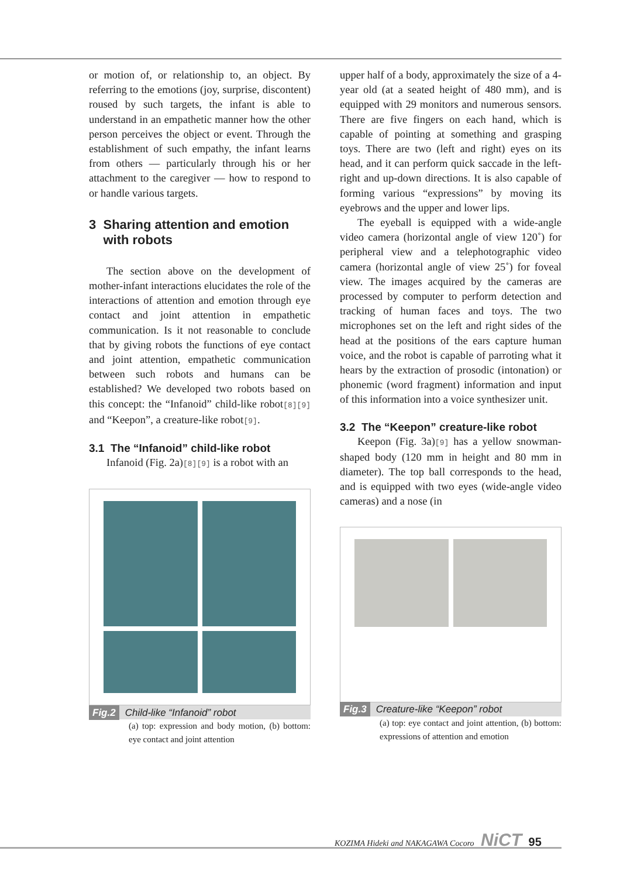or motion of, or relationship to, an object. By referring to the emotions (joy, surprise, discontent) roused by such targets, the infant is able to understand in an empathetic manner how the other person perceives the object or event. Through the establishment of such empathy, the infant learns from others — particularly through his or her attachment to the caregiver — how to respond to or handle various targets.
3 Sharing attention and emotion
with robots
The section above on the development of mother-infant interactions elucidates the role of the interactions of attention and emotion through eye contact and joint attention in empathetic communication. Is it not reasonable to conclude that by giving robots the functions of eye contact and joint attention, empathetic communication between such robots and humans can be established? We developed two robots based on this concept: the “Infanoid” child-like robot[8][9] and “Keepon”, a creature-like robot[9].
3.1 The “Infanoid” child-like robot
Infanoid (Fig. 2a)[8][9] is a robot with an
Fig.2 Child-like “Infanoid” robot
(a) top: expression and body motion, (b) bottom: eye contact and joint attention
upper half of a body, approximately the size of a 4-year old (at a seated height of 480 mm), and is equipped with 29 monitors and numerous sensors. There are five fingers on each hand, which is capable of pointing at something and grasping toys. There are two (left and right) eyes on its head, and it can perform quick saccade in the left-right and up-down directions. It is also capable of forming various “expressions” by moving its eyebrows and the upper and lower lips.
The eyeball is equipped with a wide-angle video camera (horizontal angle of view 120˚) for peripheral view and a telephotographic video camera (horizontal angle of view 25˚) for foveal view. The images acquired by the cameras are processed by computer to perform detection and tracking of human faces and toys. The two microphones set on the left and right sides of the head at the positions of the ears capture human voice, and the robot is capable of parroting what it hears by the extraction of prosodic (intonation) or phonemic (word fragment) information and input of this information into a voice synthesizer unit.
3.2 The “Keepon” creature-like robot
Keepon (Fig. 3a)[9] has a yellow snowman-shaped body (120 mm in height and 80 mm in diameter). The top ball corresponds to the head, and is equipped with two eyes (wide-angle video cameras) and a nose (in
Fig.3 Creature-like “Keepon” robot
(a) top: eye contact and joint attention, (b) bottom: expressions of attention and emotion
KOZIMA Hideki and NAKAGAWA Cocoro NiCT 95